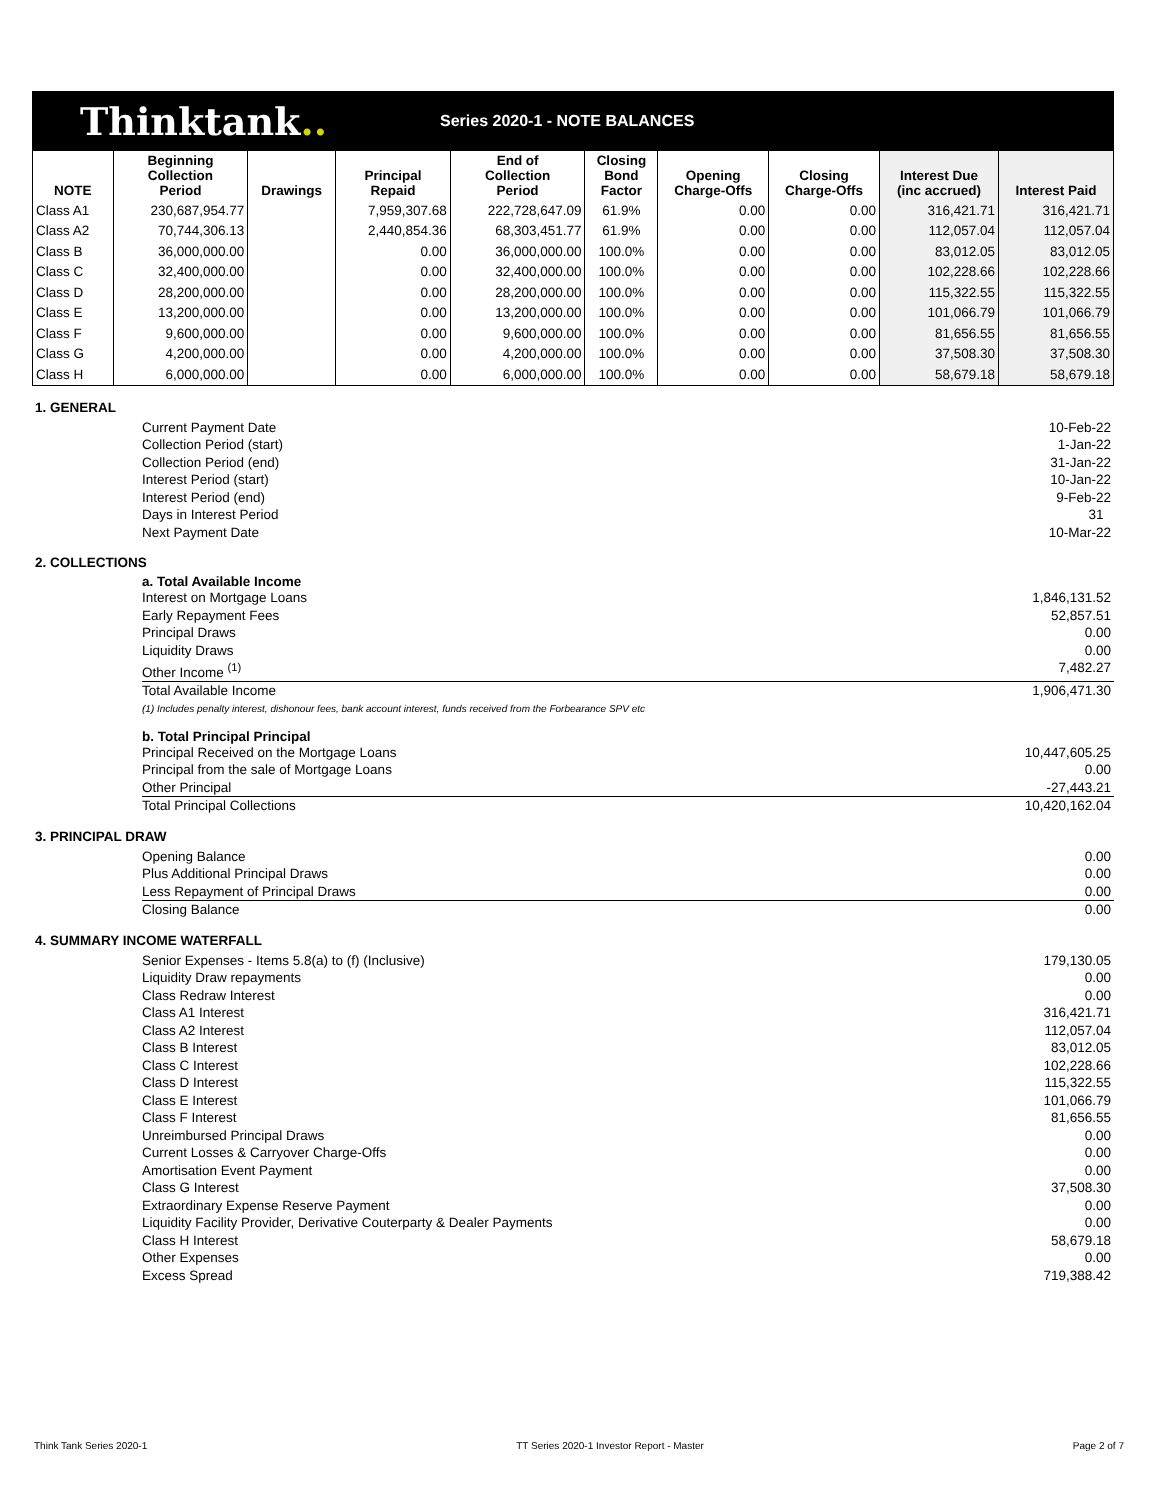Thinktank..
Series 2020-1 - NOTE BALANCES
| NOTE | Beginning Collection Period | Drawings | Principal Repaid | End of Collection Period | Closing Bond Factor | Opening Charge-Offs | Closing Charge-Offs | Interest Due (inc accrued) | Interest Paid |
| --- | --- | --- | --- | --- | --- | --- | --- | --- | --- |
| Class A1 | 230,687,954.77 | | 7,959,307.68 | 222,728,647.09 | 61.9% | 0.00 | 0.00 | 316,421.71 | 316,421.71 |
| Class A2 | 70,744,306.13 | | 2,440,854.36 | 68,303,451.77 | 61.9% | 0.00 | 0.00 | 112,057.04 | 112,057.04 |
| Class B | 36,000,000.00 | | 0.00 | 36,000,000.00 | 100.0% | 0.00 | 0.00 | 83,012.05 | 83,012.05 |
| Class C | 32,400,000.00 | | 0.00 | 32,400,000.00 | 100.0% | 0.00 | 0.00 | 102,228.66 | 102,228.66 |
| Class D | 28,200,000.00 | | 0.00 | 28,200,000.00 | 100.0% | 0.00 | 0.00 | 115,322.55 | 115,322.55 |
| Class E | 13,200,000.00 | | 0.00 | 13,200,000.00 | 100.0% | 0.00 | 0.00 | 101,066.79 | 101,066.79 |
| Class F | 9,600,000.00 | | 0.00 | 9,600,000.00 | 100.0% | 0.00 | 0.00 | 81,656.55 | 81,656.55 |
| Class G | 4,200,000.00 | | 0.00 | 4,200,000.00 | 100.0% | 0.00 | 0.00 | 37,508.30 | 37,508.30 |
| Class H | 6,000,000.00 | | 0.00 | 6,000,000.00 | 100.0% | 0.00 | 0.00 | 58,679.18 | 58,679.18 |
1. GENERAL
Current Payment Date 10-Feb-22
Collection Period (start) 1-Jan-22
Collection Period (end) 31-Jan-22
Interest Period (start) 10-Jan-22
Interest Period (end) 9-Feb-22
Days in Interest Period 31
Next Payment Date 10-Mar-22
2. COLLECTIONS
a. Total Available Income
Interest on Mortgage Loans 1,846,131.52
Early Repayment Fees 52,857.51
Principal Draws 0.00
Liquidity Draws 0.00
Other Income <sup>(1)</sup> 7,482.27
Total Available Income 1,906,471.30
(1) Includes penalty interest, dishonour fees, bank account interest, funds received from the Forbearance SPV etc
b. Total Principal Principal
Principal Received on the Mortgage Loans 10,447,605.25
Principal from the sale of Mortgage Loans 0.00
Other Principal -27,443.21
Total Principal Collections 10,420,162.04
3. PRINCIPAL DRAW
Opening Balance 0.00
Plus Additional Principal Draws 0.00
Less Repayment of Principal Draws 0.00
Closing Balance 0.00
4. SUMMARY INCOME WATERFALL
Senior Expenses - Items 5.8(a) to (f) (Inclusive) 179,130.05
Liquidity Draw repayments 0.00
Class Redraw Interest 0.00
Class A1 Interest 316,421.71
Class A2 Interest 112,057.04
Class B Interest 83,012.05
Class C Interest 102,228.66
Class D Interest 115,322.55
Class E Interest 101,066.79
Class F Interest 81,656.55
Unreimbursed Principal Draws 0.00
Current Losses & Carryover Charge-Offs 0.00
Amortisation Event Payment 0.00
Class G Interest 37,508.30
Extraordinary Expense Reserve Payment 0.00
Liquidity Facility Provider, Derivative Couterparty & Dealer Payments 0.00
Class H Interest 58,679.18
Other Expenses 0.00
Excess Spread 719,388.42
Think Tank Series 2020-1 TT Series 2020-1 Investor Report - Master Page 2 of 7